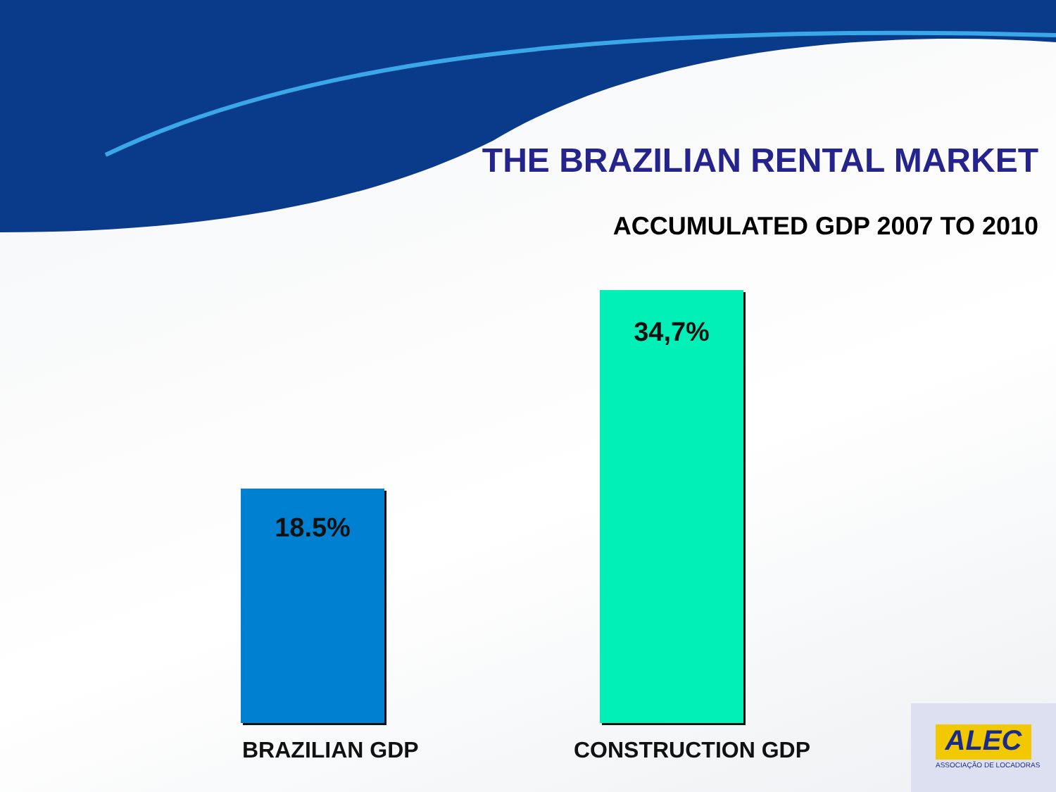THE BRAZILIAN RENTAL MARKET
ACCUMULATED GDP 2007 TO 2010
18.5%
34,7%
BRAZILIAN GDP CONSTRUCTION GDP
ALEC
ASSOCIAÇÃO DE LOCADORAS